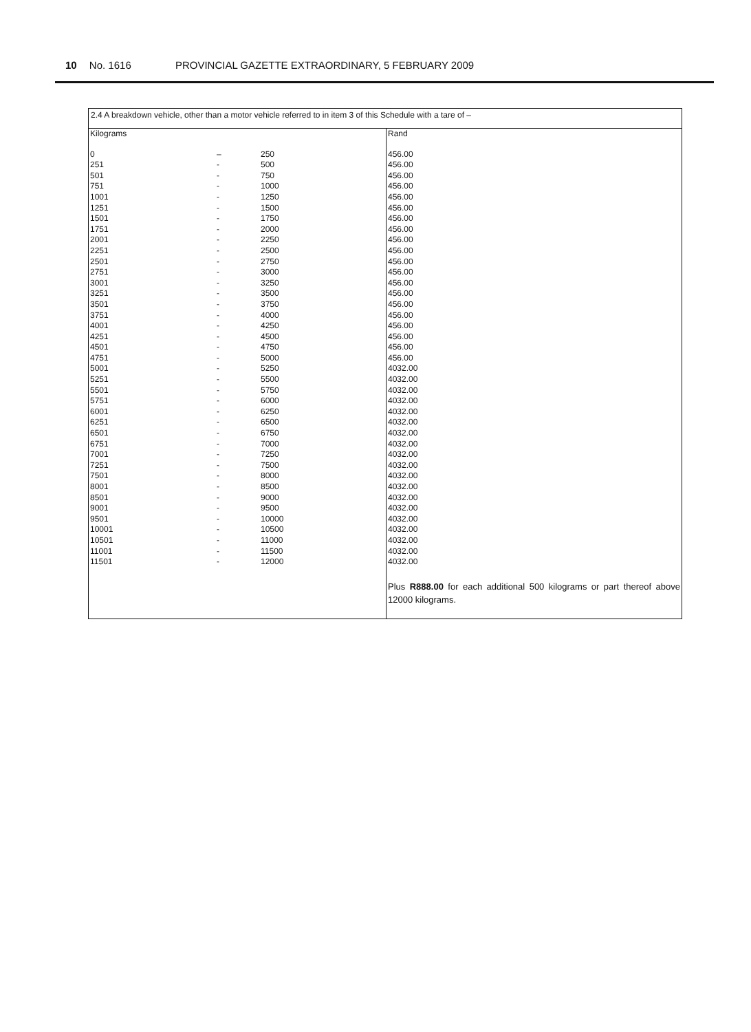10 No. 1616 PROVINCIAL GAZETTE EXTRAORDINARY, 5 FEBRUARY 2009
| 2.4 A breakdown vehicle, other than a motor vehicle referred to in item 3 of this Schedule with a tare of – | | | |
| Kilograms | | | Rand |
| 0 | – | 250 | 456.00 |
| 251 | - | 500 | 456.00 |
| 501 | - | 750 | 456.00 |
| 751 | - | 1000 | 456.00 |
| 1001 | - | 1250 | 456.00 |
| 1251 | - | 1500 | 456.00 |
| 1501 | - | 1750 | 456.00 |
| 1751 | - | 2000 | 456.00 |
| 2001 | - | 2250 | 456.00 |
| 2251 | - | 2500 | 456.00 |
| 2501 | - | 2750 | 456.00 |
| 2751 | - | 3000 | 456.00 |
| 3001 | - | 3250 | 456.00 |
| 3251 | - | 3500 | 456.00 |
| 3501 | - | 3750 | 456.00 |
| 3751 | - | 4000 | 456.00 |
| 4001 | - | 4250 | 456.00 |
| 4251 | - | 4500 | 456.00 |
| 4501 | - | 4750 | 456.00 |
| 4751 | - | 5000 | 456.00 |
| 5001 | - | 5250 | 4032.00 |
| 5251 | - | 5500 | 4032.00 |
| 5501 | - | 5750 | 4032.00 |
| 5751 | - | 6000 | 4032.00 |
| 6001 | - | 6250 | 4032.00 |
| 6251 | - | 6500 | 4032.00 |
| 6501 | - | 6750 | 4032.00 |
| 6751 | - | 7000 | 4032.00 |
| 7001 | - | 7250 | 4032.00 |
| 7251 | - | 7500 | 4032.00 |
| 7501 | - | 8000 | 4032.00 |
| 8001 | - | 8500 | 4032.00 |
| 8501 | - | 9000 | 4032.00 |
| 9001 | - | 9500 | 4032.00 |
| 9501 | - | 10000 | 4032.00 |
| 10001 | - | 10500 | 4032.00 |
| 10501 | - | 11000 | 4032.00 |
| 11001 | - | 11500 | 4032.00 |
| 11501 | - | 12000 | 4032.00 |
| | | | Plus R888.00 for each additional 500 kilograms or part thereof above 12000 kilograms. |